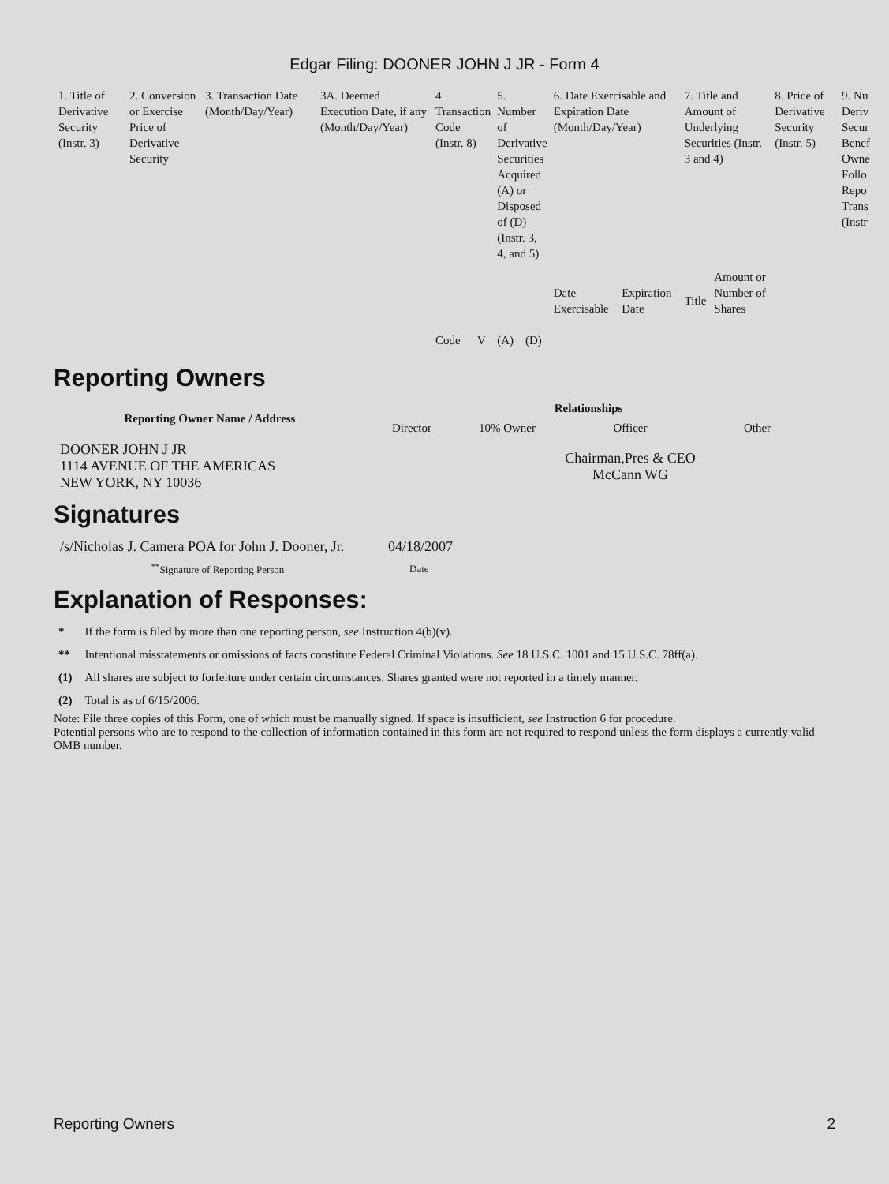Edgar Filing: DOONER JOHN J JR - Form 4
| 1. Title of Derivative Security (Instr. 3) | 2. Conversion or Exercise Price of Derivative Security | 3. Transaction Date (Month/Day/Year) | 3A. Deemed Execution Date, if any (Month/Day/Year) | 4. Transaction Code (Instr. 8) | | 5. Number of Derivative Securities Acquired (A) or Disposed of (D) (Instr. 3, 4, and 5) | | 6. Date Exercisable and Expiration Date (Month/Day/Year) | | 7. Title and Amount of Underlying Securities (Instr. 3 and 4) | | 8. Price of Derivative Security (Instr. 5) | 9. Nu Deriv Secur Benef Owne Follo Repo Trans (Instr |
| | | | | Code | V | (A) | (D) | Date Exercisable | Expiration Date | Title | Amount or Number of Shares | | |
Reporting Owners
| Reporting Owner Name / Address | Relationships | | | |
| --- | --- | --- | --- | --- |
| | Director | 10% Owner | Officer | Other |
| DOONER JOHN J JR 1114 AVENUE OF THE AMERICAS NEW YORK, NY 10036 | | | Chairman,Pres & CEO McCann WG | |
Signatures
| /s/Nicholas J. Camera POA for John J. Dooner, Jr. | 04/18/2007 |
| <sup>**</sup> Signature of Reporting Person | Date |
Explanation of Responses:
| * | If the form is filed by more than one reporting person, see Instruction 4(b)(v). |
| ** | Intentional misstatements or omissions of facts constitute Federal Criminal Violations. See 18 U.S.C. 1001 and 15 U.S.C. 78ff(a). |
| (1) | All shares are subject to forfeiture under certain circumstances. Shares granted were not reported in a timely manner. |
| (2) | Total is as of 6/15/2006. |
Note: File three copies of this Form, one of which must be manually signed. If space is insufficient, see Instruction 6 for procedure.
Potential persons who are to respond to the collection of information contained in this form are not required to respond unless the form displays a currently valid OMB number.
Reporting Owners 2